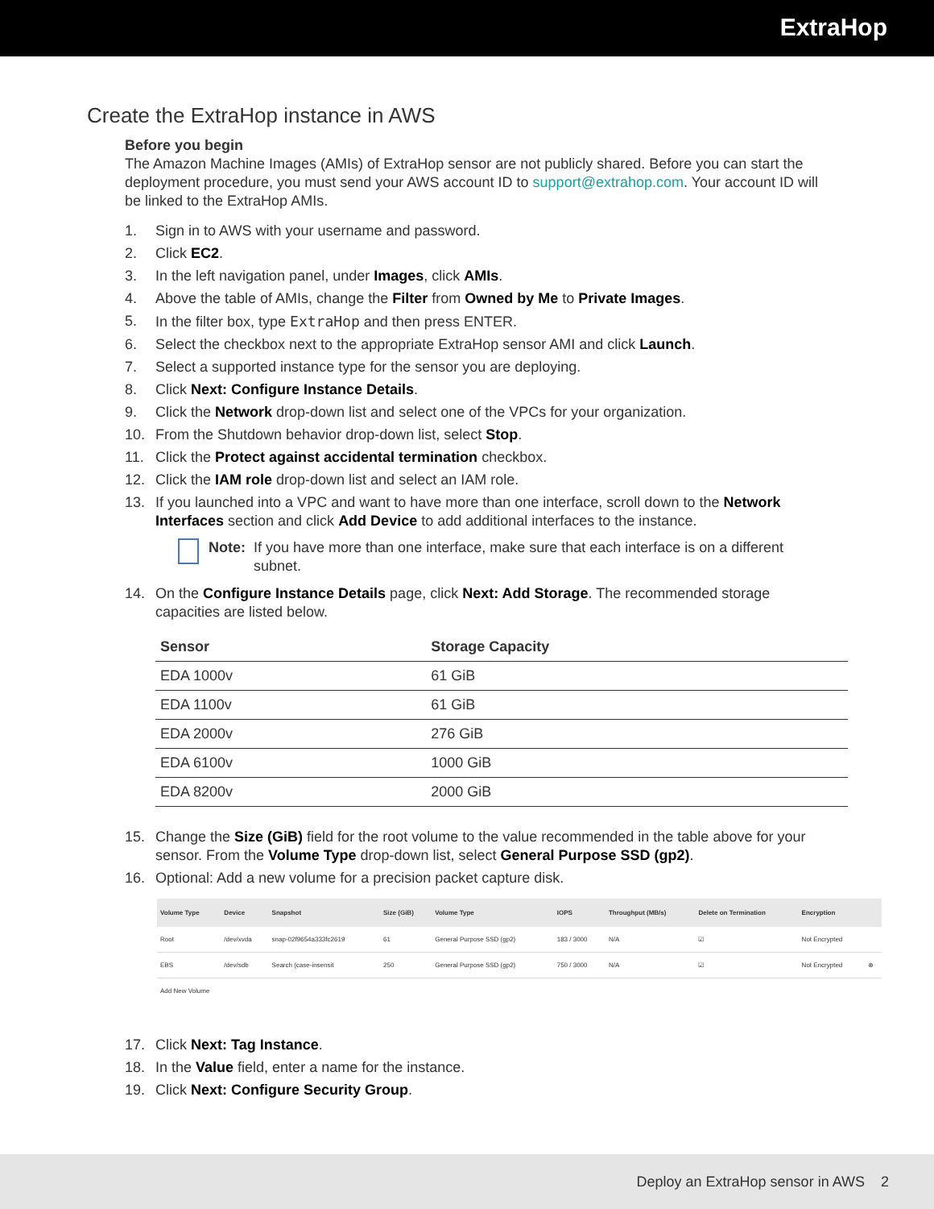ExtraHop
Create the ExtraHop instance in AWS
Before you begin
The Amazon Machine Images (AMIs) of ExtraHop sensor are not publicly shared. Before you can start the deployment procedure, you must send your AWS account ID to support@extrahop.com. Your account ID will be linked to the ExtraHop AMIs.
1. Sign in to AWS with your username and password.
2. Click EC2.
3. In the left navigation panel, under Images, click AMIs.
4. Above the table of AMIs, change the Filter from Owned by Me to Private Images.
5. In the filter box, type ExtraHop and then press ENTER.
6. Select the checkbox next to the appropriate ExtraHop sensor AMI and click Launch.
7. Select a supported instance type for the sensor you are deploying.
8. Click Next: Configure Instance Details.
9. Click the Network drop-down list and select one of the VPCs for your organization.
10. From the Shutdown behavior drop-down list, select Stop.
11. Click the Protect against accidental termination checkbox.
12. Click the IAM role drop-down list and select an IAM role.
13. If you launched into a VPC and want to have more than one interface, scroll down to the Network Interfaces section and click Add Device to add additional interfaces to the instance.
Note: If you have more than one interface, make sure that each interface is on a different subnet.
14. On the Configure Instance Details page, click Next: Add Storage. The recommended storage capacities are listed below.
| Sensor | Storage Capacity |
| --- | --- |
| EDA 1000v | 61 GiB |
| EDA 1100v | 61 GiB |
| EDA 2000v | 276 GiB |
| EDA 6100v | 1000 GiB |
| EDA 8200v | 2000 GiB |
15. Change the Size (GiB) field for the root volume to the value recommended in the table above for your sensor. From the Volume Type drop-down list, select General Purpose SSD (gp2).
16. Optional: Add a new volume for a precision packet capture disk.
| Volume Type | Device | Snapshot | Size (GiB) | Volume Type | IOPS | Throughput (MB/s) | Delete on Termination | Encryption | |
| --- | --- | --- | --- | --- | --- | --- | --- | --- | --- |
| Root | /dev/xvda | snap-02f9654a333fc2619 | 61 | General Purpose SSD (gp2) | 183 / 3000 | N/A | ☑ | Not Encrypted | |
| EBS | /dev/sdb | Search (case-insensit | 250 | General Purpose SSD (gp2) | 750 / 3000 | N/A | ☑ | Not Encrypted | ⊗ |
| Add New Volume | | | | | | | | | |
17. Click Next: Tag Instance.
18. In the Value field, enter a name for the instance.
19. Click Next: Configure Security Group.
Deploy an ExtraHop sensor in AWS 2